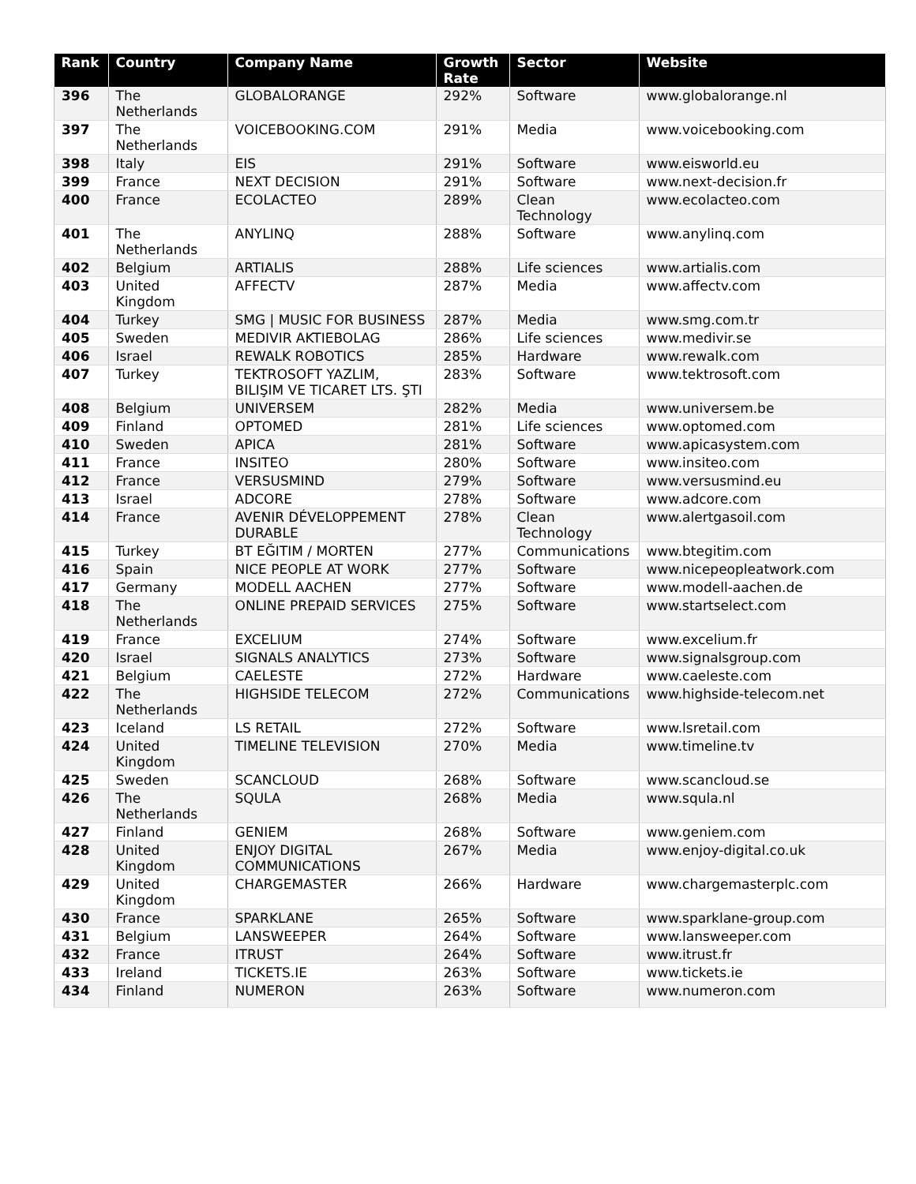| Rank | Country | Company Name | Growth Rate | Sector | Website |
| --- | --- | --- | --- | --- | --- |
| 396 | The Netherlands | GLOBALORANGE | 292% | Software | www.globalorange.nl |
| 397 | The Netherlands | VOICEBOOKING.COM | 291% | Media | www.voicebooking.com |
| 398 | Italy | EIS | 291% | Software | www.eisworld.eu |
| 399 | France | NEXT DECISION | 291% | Software | www.next-decision.fr |
| 400 | France | ECOLACTEO | 289% | Clean Technology | www.ecolacteo.com |
| 401 | The Netherlands | ANYLINQ | 288% | Software | www.anylinq.com |
| 402 | Belgium | ARTIALIS | 288% | Life sciences | www.artialis.com |
| 403 | United Kingdom | AFFECTV | 287% | Media | www.affectv.com |
| 404 | Turkey | SMG / MUSIC FOR BUSINESS | 287% | Media | www.smg.com.tr |
| 405 | Sweden | MEDIVIR AKTIEBOLAG | 286% | Life sciences | www.medivir.se |
| 406 | Israel | REWALK ROBOTICS | 285% | Hardware | www.rewalk.com |
| 407 | Turkey | TEKTROSOFT YAZLIM, BILIŞIM VE TICARET LTS. ŞTI | 283% | Software | www.tektrosoft.com |
| 408 | Belgium | UNIVERSEM | 282% | Media | www.universem.be |
| 409 | Finland | OPTOMED | 281% | Life sciences | www.optomed.com |
| 410 | Sweden | APICA | 281% | Software | www.apicasystem.com |
| 411 | France | INSITEO | 280% | Software | www.insiteo.com |
| 412 | France | VERSUSMIND | 279% | Software | www.versusmind.eu |
| 413 | Israel | ADCORE | 278% | Software | www.adcore.com |
| 414 | France | AVENIR DÉVELOPPEMENT DURABLE | 278% | Clean Technology | www.alertgasoil.com |
| 415 | Turkey | BT EĞITIM / MORTEN | 277% | Communications | www.btegitim.com |
| 416 | Spain | NICE PEOPLE AT WORK | 277% | Software | www.nicepeopleatwork.com |
| 417 | Germany | MODELL AACHEN | 277% | Software | www.modell-aachen.de |
| 418 | The Netherlands | ONLINE PREPAID SERVICES | 275% | Software | www.startselect.com |
| 419 | France | EXCELIUM | 274% | Software | www.excelium.fr |
| 420 | Israel | SIGNALS ANALYTICS | 273% | Software | www.signalsgroup.com |
| 421 | Belgium | CAELESTE | 272% | Hardware | www.caeleste.com |
| 422 | The Netherlands | HIGHSIDE TELECOM | 272% | Communications | www.highside-telecom.net |
| 423 | Iceland | LS RETAIL | 272% | Software | www.lsretail.com |
| 424 | United Kingdom | TIMELINE TELEVISION | 270% | Media | www.timeline.tv |
| 425 | Sweden | SCANCLOUD | 268% | Software | www.scancloud.se |
| 426 | The Netherlands | SQULA | 268% | Media | www.squla.nl |
| 427 | Finland | GENIEM | 268% | Software | www.geniem.com |
| 428 | United Kingdom | ENJOY DIGITAL COMMUNICATIONS | 267% | Media | www.enjoy-digital.co.uk |
| 429 | United Kingdom | CHARGEMASTER | 266% | Hardware | www.chargemasterplc.com |
| 430 | France | SPARKLANE | 265% | Software | www.sparklane-group.com |
| 431 | Belgium | LANSWEEPER | 264% | Software | www.lansweeper.com |
| 432 | France | ITRUST | 264% | Software | www.itrust.fr |
| 433 | Ireland | TICKETS.IE | 263% | Software | www.tickets.ie |
| 434 | Finland | NUMERON | 263% | Software | www.numeron.com |